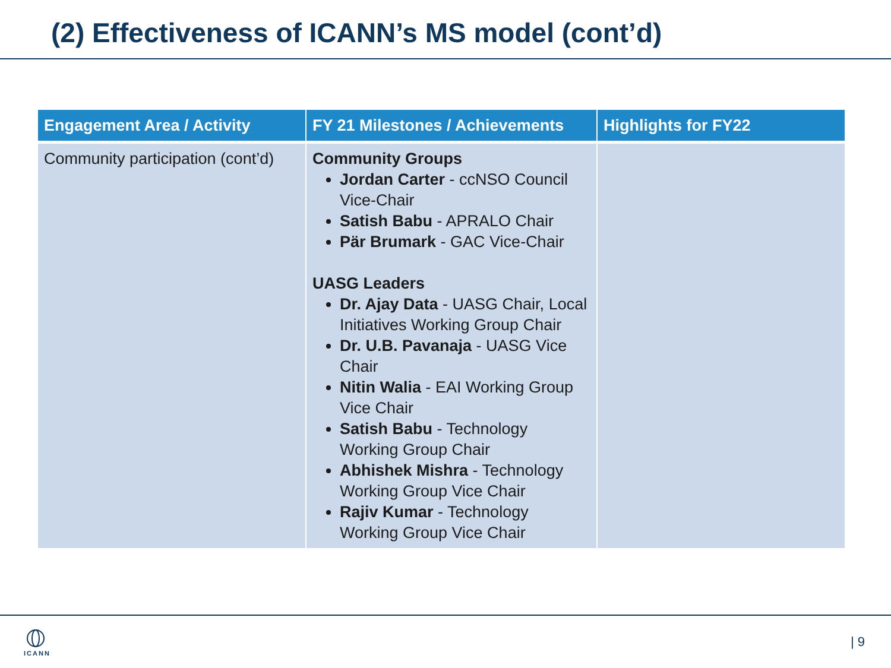(2) Effectiveness of ICANN’s MS model (cont’d)
| Engagement Area / Activity | FY 21 Milestones / Achievements | Highlights for FY22 |
| --- | --- | --- |
| Community participation (cont’d) | Community Groups Jordan Carter - ccNSO Council Vice-Chair Satish Babu - APRALO Chair Pär Brumark - GAC Vice-Chair UASG Leaders Dr. Ajay Data - UASG Chair, Local Initiatives Working Group Chair Dr. U.B. Pavanaja - UASG Vice Chair Nitin Walia - EAI Working Group Vice Chair Satish Babu - Technology Working Group Chair Abhishek Mishra - Technology Working Group Vice Chair Rajiv Kumar - Technology Working Group Vice Chair | |
ICANN | 9